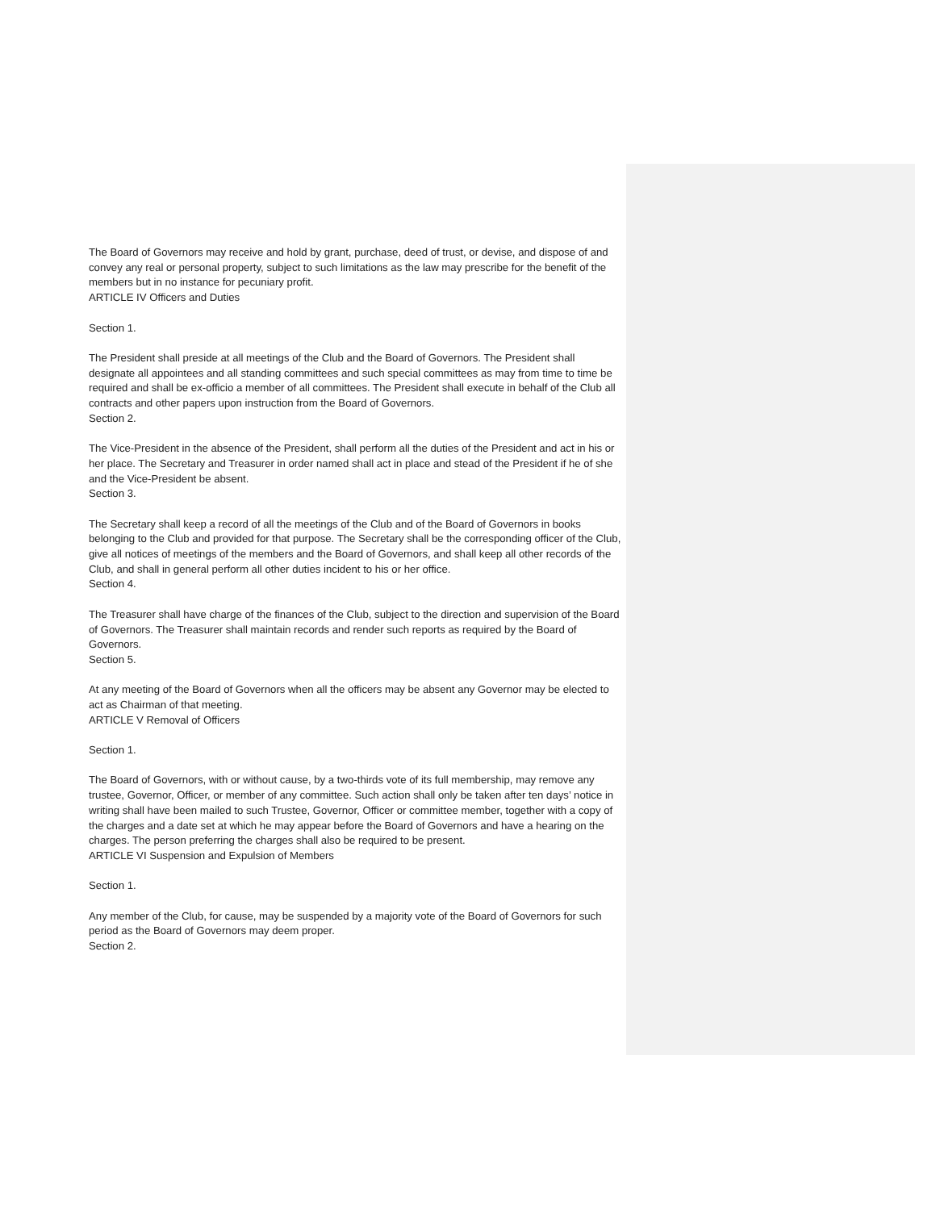The Board of Governors may receive and hold by grant, purchase, deed of trust, or devise, and dispose of and convey any real or personal property, subject to such limitations as the law may prescribe for the benefit of the members but in no instance for pecuniary profit.
ARTICLE IV Officers and Duties
Section 1.
The President shall preside at all meetings of the Club and the Board of Governors. The President shall designate all appointees and all standing committees and such special committees as may from time to time be required and shall be ex-officio a member of all committees. The President shall execute in behalf of the Club all contracts and other papers upon instruction from the Board of Governors.
Section 2.
The Vice-President in the absence of the President, shall perform all the duties of the President and act in his or her place. The Secretary and Treasurer in order named shall act in place and stead of the President if he of she and the Vice-President be absent.
Section 3.
The Secretary shall keep a record of all the meetings of the Club and of the Board of Governors in books belonging to the Club and provided for that purpose. The Secretary shall be the corresponding officer of the Club, give all notices of meetings of the members and the Board of Governors, and shall keep all other records of the Club, and shall in general perform all other duties incident to his or her office.
Section 4.
The Treasurer shall have charge of the finances of the Club, subject to the direction and supervision of the Board of Governors. The Treasurer shall maintain records and render such reports as required by the Board of Governors.
Section 5.
At any meeting of the Board of Governors when all the officers may be absent any Governor may be elected to act as Chairman of that meeting.
ARTICLE V Removal of Officers
Section 1.
The Board of Governors, with or without cause, by a two-thirds vote of its full membership, may remove any trustee, Governor, Officer, or member of any committee. Such action shall only be taken after ten days’ notice in writing shall have been mailed to such Trustee, Governor, Officer or committee member, together with a copy of the charges and a date set at which he may appear before the Board of Governors and have a hearing on the charges. The person preferring the charges shall also be required to be present.
ARTICLE VI Suspension and Expulsion of Members
Section 1.
Any member of the Club, for cause, may be suspended by a majority vote of the Board of Governors for such period as the Board of Governors may deem proper.
Section 2.